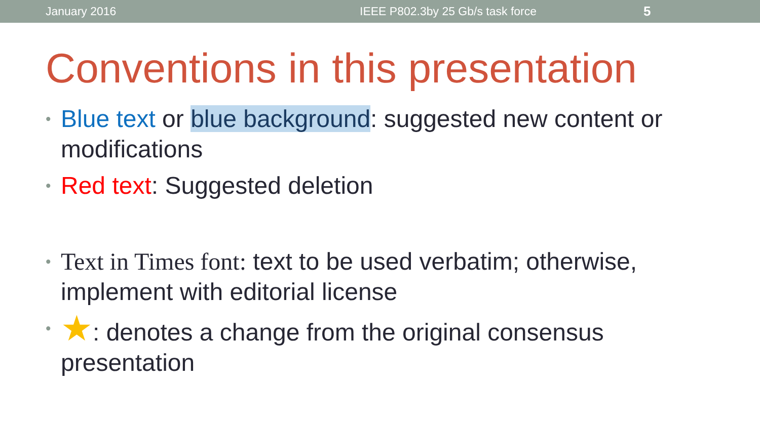January 2016 IEEE P802.3by 25 Gb/s task force 5
Conventions in this presentation
• Blue text or blue background: suggested new content or modifications
• Red text: Suggested deletion
• Text in Times font: text to be used verbatim; otherwise, implement with editorial license
• ★: denotes a change from the original consensus presentation